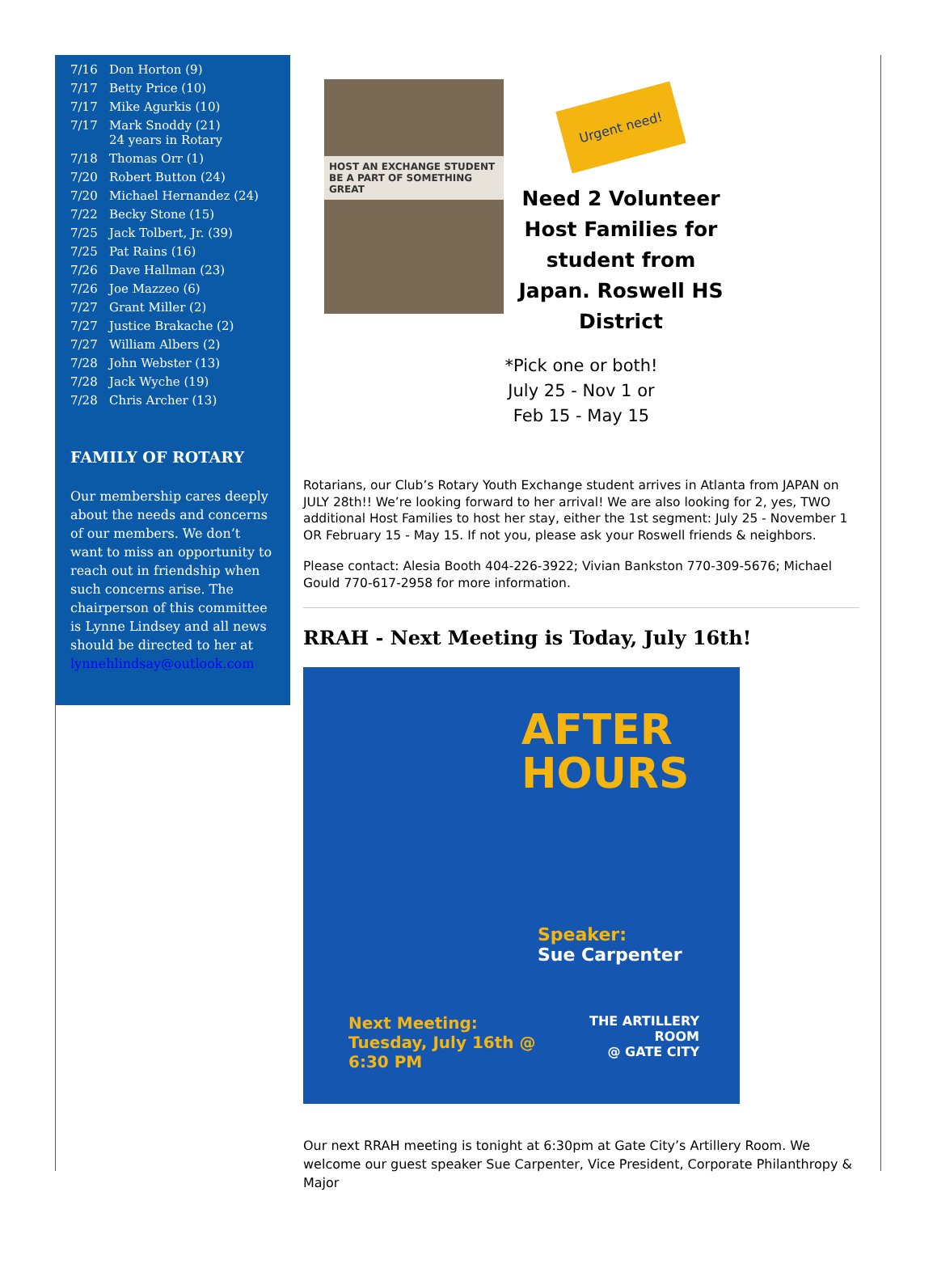7/16 Don Horton (9)
7/17 Betty Price (10)
7/17 Mike Agurkis (10)
7/17 Mark Snoddy (21)
24 years in Rotary
7/18 Thomas Orr (1)
7/20 Robert Button (24)
7/20 Michael Hernandez (24)
7/22 Becky Stone (15)
7/25 Jack Tolbert, Jr. (39)
7/25 Pat Rains (16)
7/26 Dave Hallman (23)
7/26 Joe Mazzeo (6)
7/27 Grant Miller (2)
7/27 Justice Brakache (2)
7/27 William Albers (2)
7/28 John Webster (13)
7/28 Jack Wyche (19)
7/28 Chris Archer (13)
FAMILY OF ROTARY
Our membership cares deeply about the needs and concerns of our members. We don’t want to miss an opportunity to reach out in friendship when such concerns arise. The chairperson of this committee is Lynne Lindsey and all news should be directed to her at lynnehlindsay@outlook.com
HOST AN EXCHANGE STUDENT
BE A PART OF SOMETHING GREAT
Urgent need!
Need 2 Volunteer Host Families for student from Japan. Roswell HS District
*Pick one or both!
July 25 - Nov 1 or
Feb 15 - May 15
Rotarians, our Club’s Rotary Youth Exchange student arrives in Atlanta from JAPAN on JULY 28th!! We’re looking forward to her arrival! We are also looking for 2, yes, TWO additional Host Families to host her stay, either the 1st segment: July 25 - November 1 OR February 15 - May 15. If not you, please ask your Roswell friends & neighbors.
Please contact: Alesia Booth 404-226-3922; Vivian Bankston 770-309-5676; Michael Gould 770-617-2958 for more information.
RRAH - Next Meeting is Today, July 16th!
AFTER
HOURS
Speaker:
Sue Carpenter
Next Meeting:
Tuesday, July 16th @ 6:30 PM
THE ARTILLERY ROOM
@ GATE CITY
Our next RRAH meeting is tonight at 6:30pm at Gate City’s Artillery Room. We welcome our guest speaker Sue Carpenter, Vice President, Corporate Philanthropy & Major